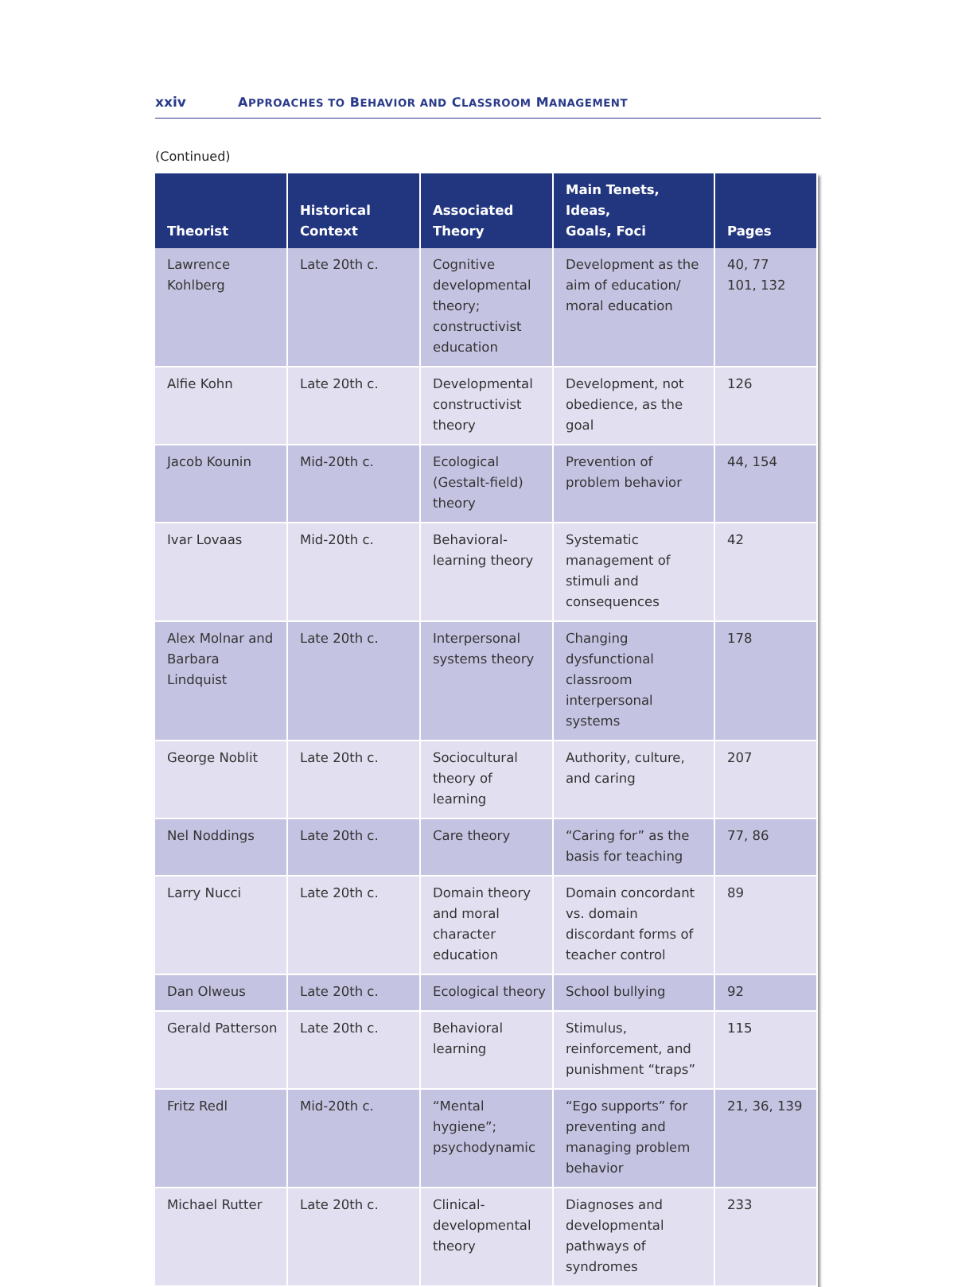xxiv APPROACHES TO BEHAVIOR AND CLASSROOM MANAGEMENT
(Continued)
| Theorist | Historical Context | Associated Theory | Main Tenets, Ideas, Goals, Foci | Pages |
| --- | --- | --- | --- | --- |
| Lawrence Kohlberg | Late 20th c. | Cognitive developmental theory; constructivist education | Development as the aim of education/ moral education | 40, 77 101, 132 |
| Alfie Kohn | Late 20th c. | Developmental constructivist theory | Development, not obedience, as the goal | 126 |
| Jacob Kounin | Mid-20th c. | Ecological (Gestalt-field) theory | Prevention of problem behavior | 44, 154 |
| Ivar Lovaas | Mid-20th c. | Behavioral-learning theory | Systematic management of stimuli and consequences | 42 |
| Alex Molnar and Barbara Lindquist | Late 20th c. | Interpersonal systems theory | Changing dysfunctional classroom interpersonal systems | 178 |
| George Noblit | Late 20th c. | Sociocultural theory of learning | Authority, culture, and caring | 207 |
| Nel Noddings | Late 20th c. | Care theory | “Caring for” as the basis for teaching | 77, 86 |
| Larry Nucci | Late 20th c. | Domain theory and moral character education | Domain concordant vs. domain discordant forms of teacher control | 89 |
| Dan Olweus | Late 20th c. | Ecological theory | School bullying | 92 |
| Gerald Patterson | Late 20th c. | Behavioral learning | Stimulus, reinforcement, and punishment “traps” | 115 |
| Fritz Redl | Mid-20th c. | “Mental hygiene”; psychodynamic | “Ego supports” for preventing and managing problem behavior | 21, 36, 139 |
| Michael Rutter | Late 20th c. | Clinical-developmental theory | Diagnoses and developmental pathways of syndromes | 233 |